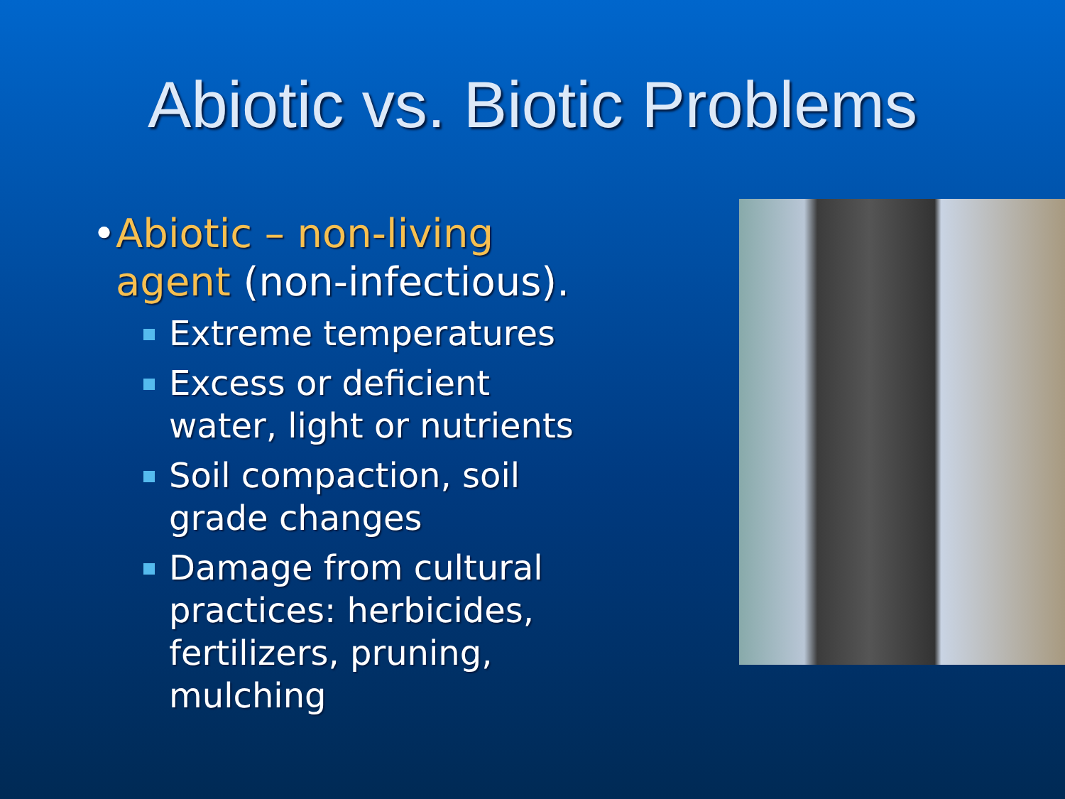Abiotic vs. Biotic Problems
• Abiotic – non-living agent (non-infectious).
Extreme temperatures
Excess or deficient water, light or nutrients
Soil compaction, soil grade changes
Damage from cultural practices: herbicides, fertilizers, pruning, mulching